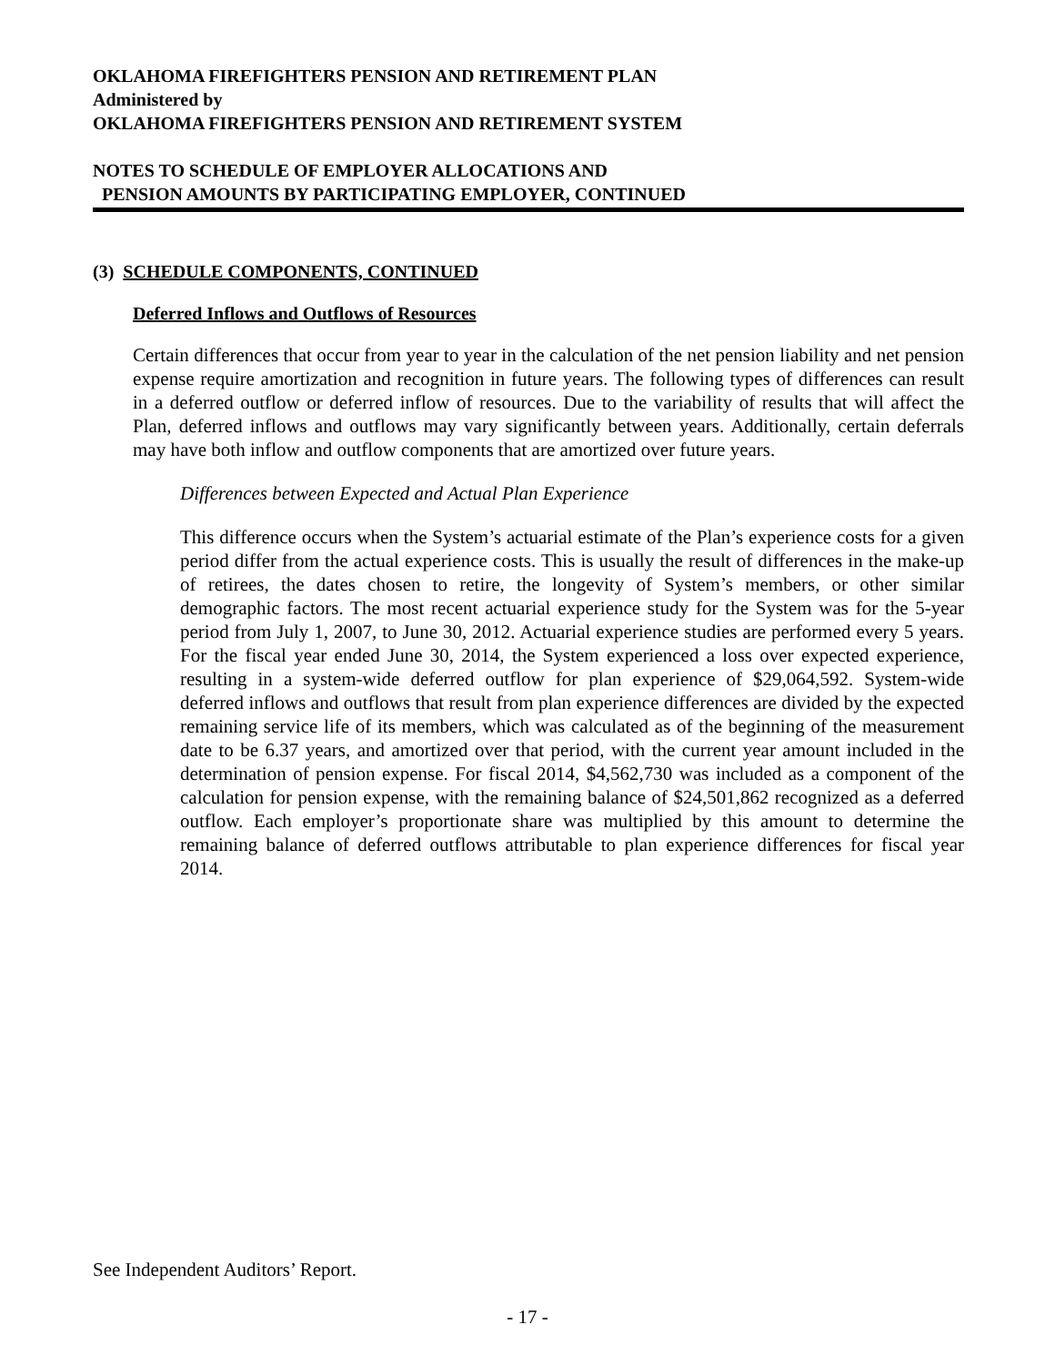OKLAHOMA FIREFIGHTERS PENSION AND RETIREMENT PLAN
Administered by
OKLAHOMA FIREFIGHTERS PENSION AND RETIREMENT SYSTEM
NOTES TO SCHEDULE OF EMPLOYER ALLOCATIONS AND
PENSION AMOUNTS BY PARTICIPATING EMPLOYER, CONTINUED
(3) SCHEDULE COMPONENTS, CONTINUED
Deferred Inflows and Outflows of Resources
Certain differences that occur from year to year in the calculation of the net pension liability and net pension expense require amortization and recognition in future years. The following types of differences can result in a deferred outflow or deferred inflow of resources. Due to the variability of results that will affect the Plan, deferred inflows and outflows may vary significantly between years. Additionally, certain deferrals may have both inflow and outflow components that are amortized over future years.
Differences between Expected and Actual Plan Experience
This difference occurs when the System’s actuarial estimate of the Plan’s experience costs for a given period differ from the actual experience costs. This is usually the result of differences in the make-up of retirees, the dates chosen to retire, the longevity of System’s members, or other similar demographic factors. The most recent actuarial experience study for the System was for the 5-year period from July 1, 2007, to June 30, 2012. Actuarial experience studies are performed every 5 years. For the fiscal year ended June 30, 2014, the System experienced a loss over expected experience, resulting in a system-wide deferred outflow for plan experience of $29,064,592. System-wide deferred inflows and outflows that result from plan experience differences are divided by the expected remaining service life of its members, which was calculated as of the beginning of the measurement date to be 6.37 years, and amortized over that period, with the current year amount included in the determination of pension expense. For fiscal 2014, $4,562,730 was included as a component of the calculation for pension expense, with the remaining balance of $24,501,862 recognized as a deferred outflow. Each employer’s proportionate share was multiplied by this amount to determine the remaining balance of deferred outflows attributable to plan experience differences for fiscal year 2014.
See Independent Auditors’ Report.
- 17 -